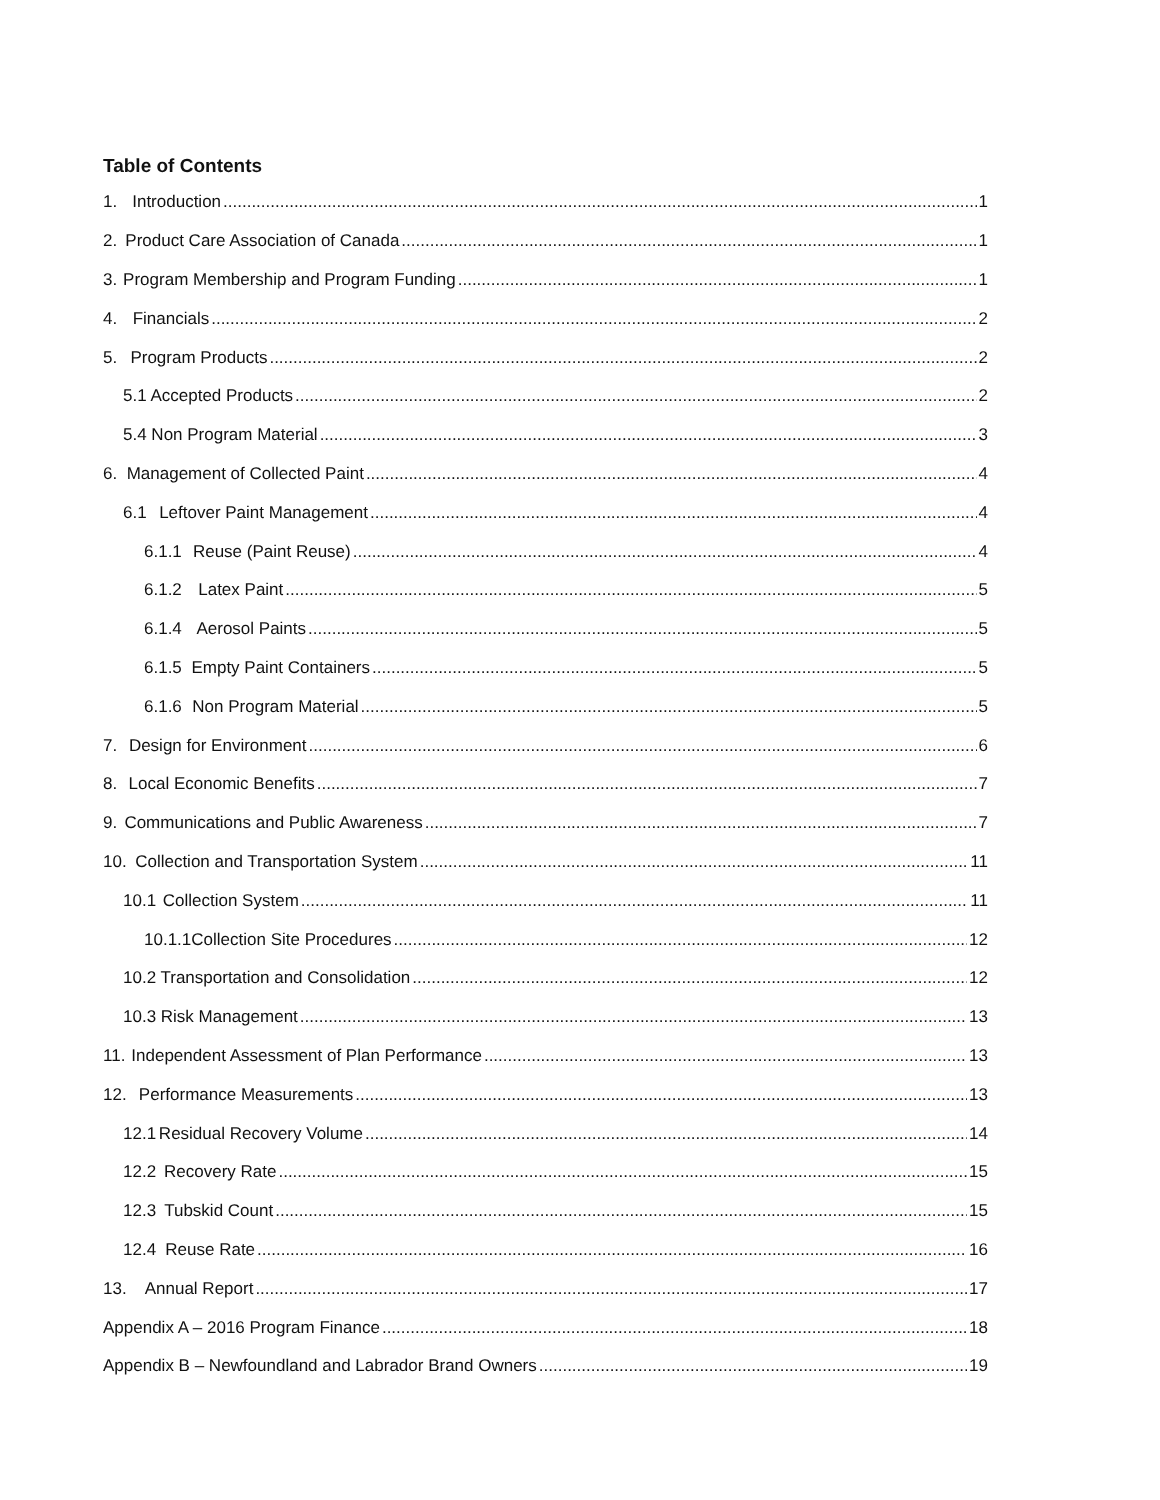Table of Contents
1. Introduction 1
2. Product Care Association of Canada 1
3. Program Membership and Program Funding 1
4. Financials 2
5. Program Products 2
5.1 Accepted Products 2
5.4 Non Program Material 3
6. Management of Collected Paint 4
6.1 Leftover Paint Management 4
6.1.1 Reuse (Paint Reuse) 4
6.1.2 Latex Paint 5
6.1.4 Aerosol Paints 5
6.1.5 Empty Paint Containers 5
6.1.6 Non Program Material 5
7. Design for Environment 6
8. Local Economic Benefits 7
9. Communications and Public Awareness 7
10. Collection and Transportation System 11
10.1 Collection System 11
10.1.1 Collection Site Procedures 12
10.2 Transportation and Consolidation 12
10.3 Risk Management 13
11. Independent Assessment of Plan Performance 13
12. Performance Measurements 13
12.1 Residual Recovery Volume 14
12.2 Recovery Rate 15
12.3 Tubskid Count 15
12.4 Reuse Rate 16
13. Annual Report 17
Appendix A – 2016 Program Finance 18
Appendix B – Newfoundland and Labrador Brand Owners 19